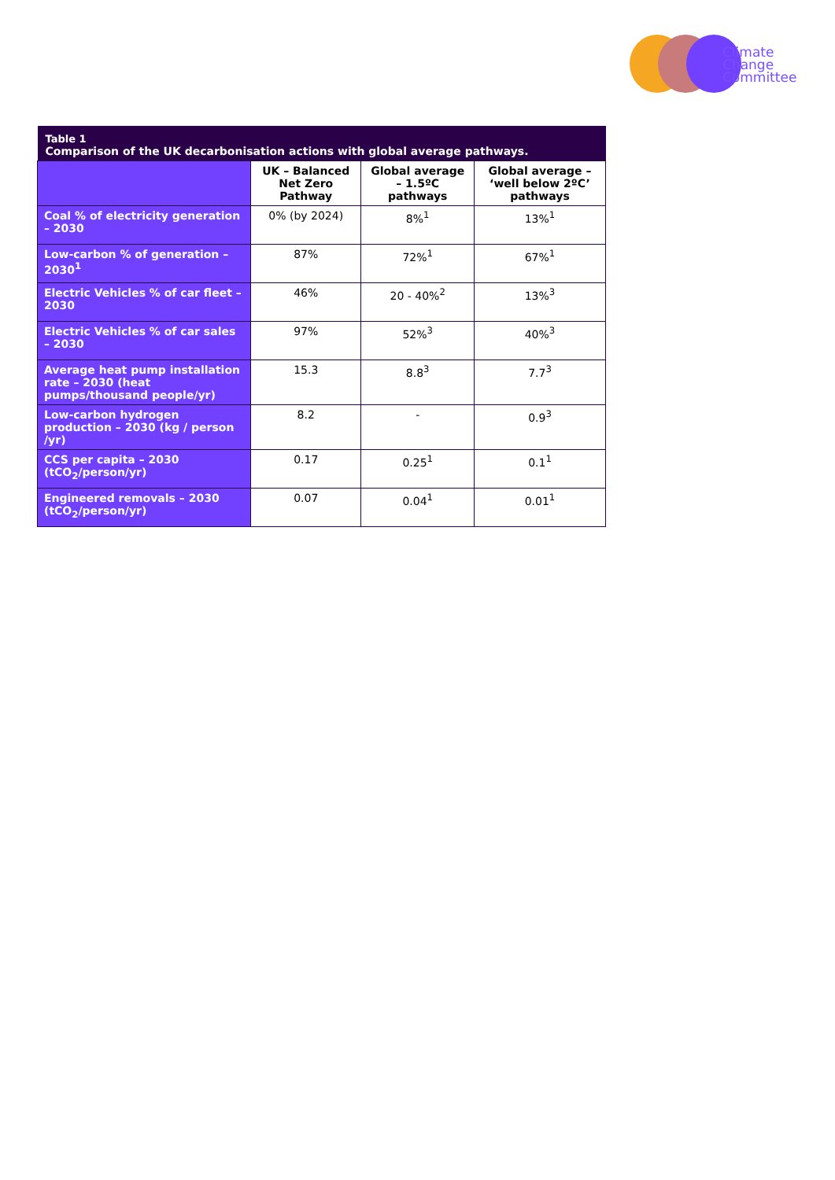Climate
Change
Committee
| Table 1 Comparison of the UK decarbonisation actions with global average pathways. | | | |
| --- | --- | --- | --- |
| | UK – Balanced Net Zero Pathway | Global average – 1.5ºC pathways | Global average – ‘well below 2ºC’ pathways |
| Coal % of electricity generation – 2030 | 0% (by 2024) | 8%<sup>1</sup> | 13%<sup>1</sup> |
| Low-carbon % of generation – 2030<sup>1</sup> | 87% | 72%<sup>1</sup> | 67%<sup>1</sup> |
| Electric Vehicles % of car fleet – 2030 | 46% | 20 - 40%<sup>2</sup> | 13%<sup>3</sup> |
| Electric Vehicles % of car sales – 2030 | 97% | 52%<sup>3</sup> | 40%<sup>3</sup> |
| Average heat pump installation rate – 2030 (heat pumps/thousand people/yr) | 15.3 | 8.8<sup>3</sup> | 7.7<sup>3</sup> |
| Low-carbon hydrogen production – 2030 (kg / person /yr) | 8.2 | - | 0.9<sup>3</sup> |
| CCS per capita – 2030 (tCO<sub>2</sub>/person/yr) | 0.17 | 0.25<sup>1</sup> | 0.1<sup>1</sup> |
| Engineered removals – 2030 (tCO<sub>2</sub>/person/yr) | 0.07 | 0.04<sup>1</sup> | 0.01<sup>1</sup> |